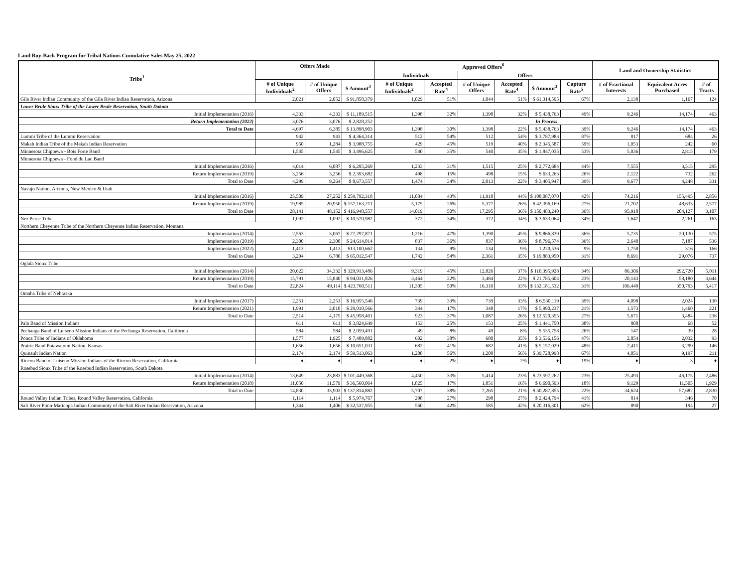Land Buy-Back Program for Tribal Nations Cumulative Sales May 25, 2022
| Tribe<sup>1</sup> | Offers Made | | | Approved Offers<sup>6</sup> | | | | | | Land and Ownership Statistics | | |
| --- | --- | --- | --- | --- | --- | --- | --- | --- | --- | --- | --- | --- |
| | | | | Individuals | | Offers | | | | | | |
| | # of Unique Individuals<sup>2</sup> | # of Unique Offers | $ Amount<sup>3</sup> | # of Unique Individuals<sup>2</sup> | Accepted Rate<sup>4</sup> | # of Unique Offers | Accepted Rate<sup>4</sup> | $ Amount<sup>3</sup> | Capture Rate<sup>5</sup> | # of Fractional Interests | Equivalent Acres Purchased | # of Tracts |
| Gila River Indian Community of the Gila River Indian Reservation, Arizona | 2,021 | 2,052 | $ 91,858,379 | 1,029 | 51% | 1,044 | 51% | $ 61,314,595 | 67% | 2,138 | 1,167 | 124 |
| Lower Brule Sioux Tribe of the Lower Brule Reservation, South Dakota | | | | | | | | | | | | |
| Initial Implementation (2016) | 4,333 | 4,333 | $ 11,189,515 | 1,398 | 32% | 1,398 | 32% | $ 5,438,763 | 49% | 9,246 | 14,174 | 463 |
| Return Implementation (2022) | 3,076 | 3,076 | $ 2,828,252 | In Process | | | | | | | | |
| Total to Date | 4,697 | 6,385 | $ 13,898,903 | 1,398 | 30% | 1,398 | 22% | $ 5,438,763 | 39% | 9,246 | 14,174 | 463 |
| Lummi Tribe of the Lummi Reservation | 942 | 943 | $ 4,364,314 | 512 | 54% | 512 | 54% | $ 3,787,983 | 87% | 817 | 684 | 26 |
| Makah Indian Tribe of the Makah Indian Reservation | 950 | 1,284 | $ 3,988,755 | 429 | 45% | 519 | 40% | $ 2,345,587 | 59% | 1,053 | 242 | 60 |
| Minnesota Chippewa - Bois Forte Band | 1,545 | 1,545 | $ 3,496,625 | 540 | 35% | 540 | 35% | $ 1,847,035 | 53% | 5,036 | 2,815 | 179 |
| Minnesota Chippewa - Fond du Lac Band | | | | | | | | | | | | |
| Initial Implementation (2016) | 4,014 | 6,087 | $ 6,295,269 | 1,233 | 31% | 1,515 | 25% | $ 2,772,684 | 44% | 7,555 | 3,515 | 295 |
| Return Implementation (2019) | 3,256 | 3,256 | $ 2,393,682 | 498 | 15% | 498 | 15% | $ 633,263 | 26% | 2,122 | 732 | 262 |
| Total to Date | 4,299 | 9,264 | $ 8,673,557 | 1,474 | 34% | 2,013 | 22% | $ 3,405,947 | 39% | 9,677 | 4,248 | 331 |
| Navajo Nation, Arizona, New Mexico & Utah | | | | | | | | | | | | |
| Initial Implementation (2016) | 25,509 | 27,252 | $ 259,792,318 | 11,084 | 43% | 11,918 | 44% | $ 108,087,070 | 42% | 74,216 | 155,495 | 2,856 |
| Return Implementation (2019) | 19,985 | 20,950 | $ 157,163,211 | 5,175 | 26% | 5,377 | 26% | $ 42,396,169 | 27% | 21,702 | 48,633 | 2,577 |
| Total to Date | 28,141 | 48,152 | $ 416,948,557 | 14,019 | 50% | 17,295 | 36% | $ 150,483,240 | 36% | 95,918 | 204,127 | 3,107 |
| Nez Perce Tribe | 1,092 | 1,092 | $ 10,570,982 | 372 | 34% | 372 | 34% | $ 3,633,064 | 34% | 1,647 | 2,261 | 163 |
| Northern Cheyenne Tribe of the Northern Cheyenne Indian Reservation, Montana | | | | | | | | | | | | |
| Implementation (2014) | 2,563 | 3,067 | $ 27,297,871 | 1,216 | 47% | 1,390 | 45% | $ 9,866,839 | 36% | 5,735 | 20,130 | 575 |
| Implementation (2019) | 2,300 | 2,300 | $ 24,614,014 | 837 | 36% | 837 | 36% | $ 8,796,574 | 36% | 2,640 | 7,187 | 536 |
| Implementation (2022) | 1,413 | 1,413 | $13,100,662 | 134 | 9% | 134 | 9% | 1,220,536 | 9% | 1,758 | 316 | 166 |
| Total to Date | 3,204 | 6,780 | $ 65,012,547 | 1,742 | 54% | 2,361 | 35% | $ 19,883,950 | 31% | 8,691 | 29,076 | 737 |
| Oglala Sioux Tribe | | | | | | | | | | | | |
| Initial Implementation (2014) | 20,622 | 34,332 | $ 329,913,486 | 9,319 | 45% | 12,826 | 37% | $ 110,395,928 | 34% | 86,306 | 292,720 | 5,011 |
| Return Implementation (2019) | 15,791 | 15,840 | $ 94,031,826 | 3,464 | 22% | 3,484 | 22% | $ 21,785,604 | 23% | 20,143 | 58,180 | 3,644 |
| Total to Date | 22,824 | 49,114 | $ 423,760,511 | 11,305 | 50% | 16,310 | 33% | $ 132,181,532 | 31% | 106,449 | 350,793 | 5,417 |
| Omaha Tribe of Nebraska | | | | | | | | | | | | |
| Initial Implementation (2017) | 2,251 | 2,251 | $ 16,955,546 | 739 | 33% | 739 | 33% | $ 6,530,119 | 39% | 4,098 | 2,024 | 130 |
| Return Implementation (2021) | 1,991 | 2,010 | $ 29,010,566 | 344 | 17% | 348 | 17% | $ 5,990,237 | 21% | 1,573 | 1,460 | 221 |
| Total to Date | 2,514 | 4,175 | $ 45,958,401 | 923 | 37% | 1,087 | 26% | $ 12,520,355 | 27% | 5,671 | 3,484 | 236 |
| Pala Band of Mission Indians | 611 | 611 | $ 3,824,649 | 153 | 25% | 153 | 25% | $ 1,441,750 | 38% | 808 | 68 | 52 |
| Pechanga Band of Luiseno Mission Indians of the Pechanga Reservation, California | 584 | 584 | $ 2,059,491 | 49 | 8% | 49 | 8% | $ 535,758 | 26% | 147 | 39 | 28 |
| Ponca Tribe of Indians of Oklahoma | 1,577 | 1,925 | $ 7,489,882 | 602 | 38% | 680 | 35% | $ 3,536,156 | 47% | 2,854 | 2,032 | 93 |
| Prairie Band Potawatomi Nation, Kansas | 1,656 | 1,656 | $ 10,651,031 | 682 | 41% | 682 | 41% | $ 5,157,029 | 48% | 2,411 | 3,299 | 146 |
| Quinault Indian Nation | 2,174 | 2,174 | $ 59,513,063 | 1,208 | 56% | 1,208 | 56% | $ 39,728,998 | 67% | 4,051 | 9,197 | 211 |
| Rincon Band of Luiseno Mission Indians of the Rincon Reservation, California | ♦ | ♦ | ♦ | ♦ | 2% | ♦ | 2% | ♦ | 19% | ♦ | 3 | ♦ |
| Rosebud Sioux Tribe of the Rosebud Indian Reservation, South Dakota | | | | | | | | | | | | |
| Initial Implementation (2014) | 13,649 | 23,883 | $ 101,449,368 | 4,450 | 33% | 5,414 | 23% | $ 23,597,262 | 23% | 25,493 | 46,175 | 2,486 |
| Return Implementation (2018) | 11,050 | 11,579 | $ 36,560,064 | 1,825 | 17% | 1,851 | 16% | $ 6,690,593 | 18% | 9,129 | 11,505 | 1,929 |
| Total to Date | 14,830 | 33,903 | $ 137,814,882 | 5,707 | 38% | 7,265 | 21% | $ 30,287,855 | 22% | 34,624 | 57,682 | 2,830 |
| Round Valley Indian Tribes, Round Valley Reservation, California | 1,114 | 1,114 | $ 5,974,767 | 298 | 27% | 298 | 27% | $ 2,424,794 | 41% | 814 | 346 | 70 |
| Salt River Pima-Maricopa Indian Community of the Salt River Indian Reservation, Arizona | 1,344 | 1,406 | $ 32,537,955 | 560 | 42% | 585 | 42% | $ 20,316,301 | 62% | 890 | 194 | 27 |